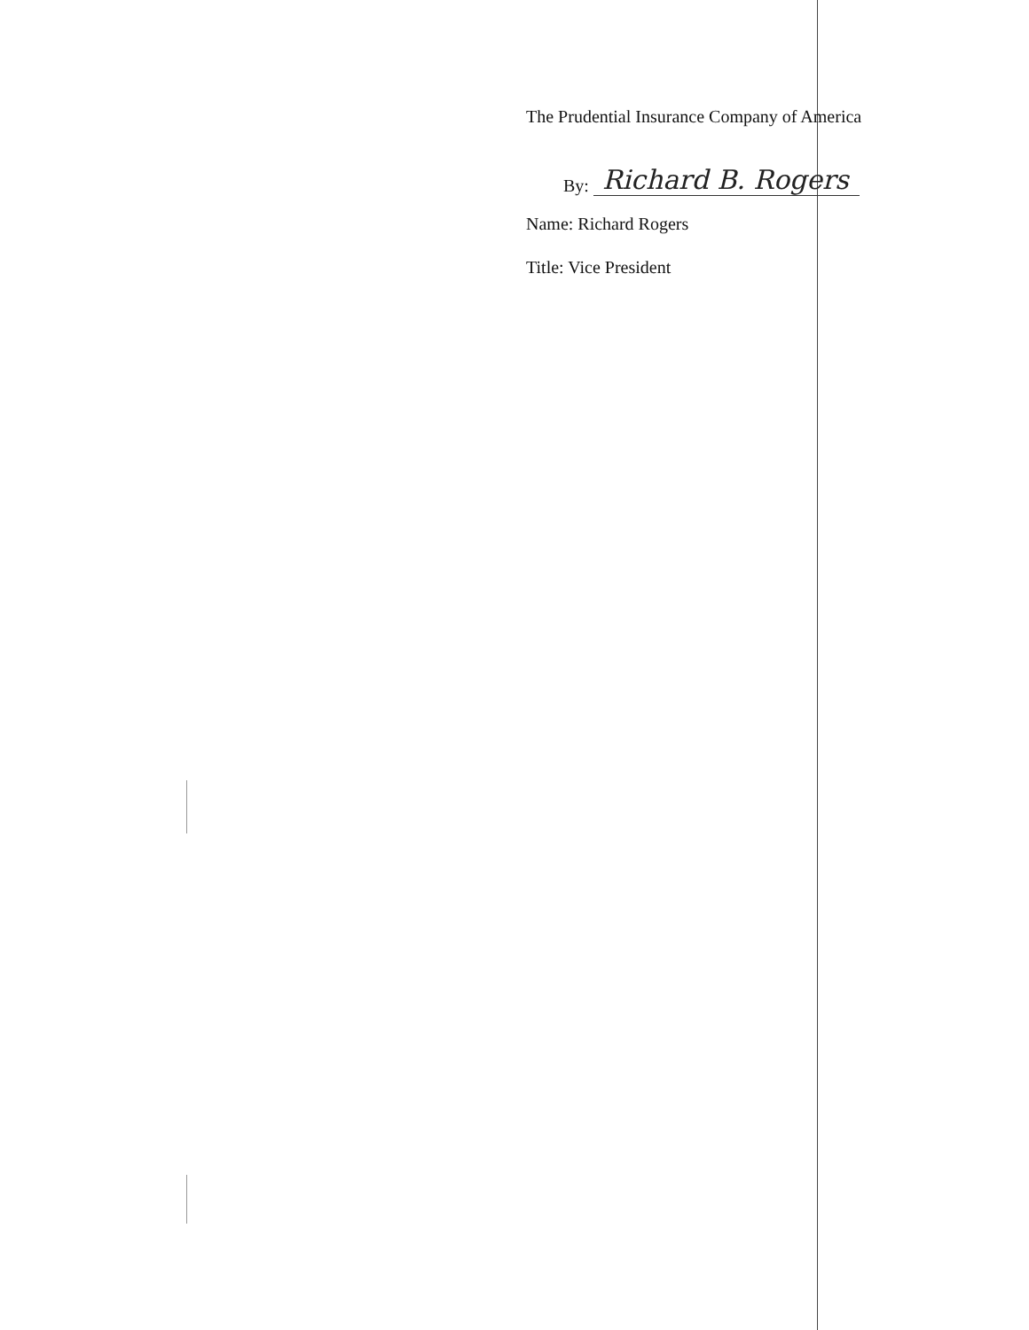The Prudential Insurance Company of America
By: Richard B. Rogers
Name: Richard Rogers
Title: Vice President